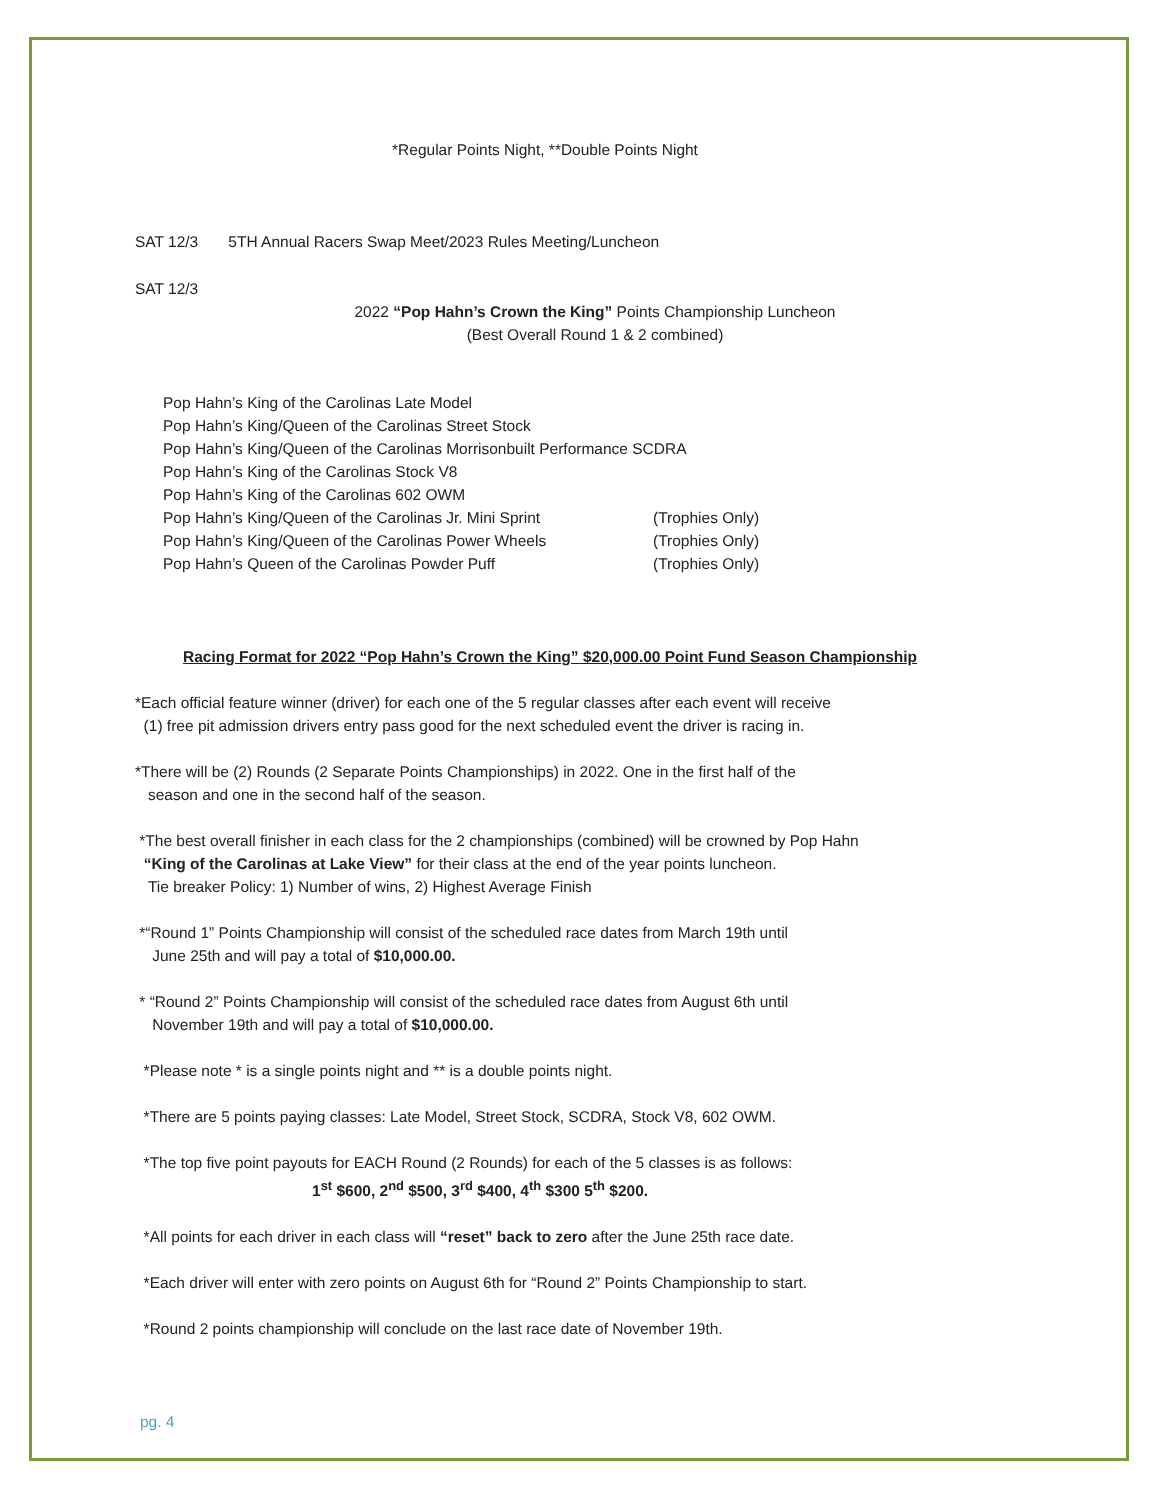*Regular Points Night, **Double Points Night
SAT 12/3 5TH Annual Racers Swap Meet/2023 Rules Meeting/Luncheon
SAT 12/3
2022 “Pop Hahn’s Crown the King” Points Championship Luncheon
(Best Overall Round 1 & 2 combined)
Pop Hahn’s King of the Carolinas Late Model
Pop Hahn’s King/Queen of the Carolinas Street Stock
Pop Hahn’s King/Queen of the Carolinas Morrisonbuilt Performance SCDRA
Pop Hahn’s King of the Carolinas Stock V8
Pop Hahn’s King of the Carolinas 602 OWM
Pop Hahn’s King/Queen of the Carolinas Jr. Mini Sprint (Trophies Only)
Pop Hahn’s King/Queen of the Carolinas Power Wheels (Trophies Only)
Pop Hahn’s Queen of the Carolinas Powder Puff (Trophies Only)
Racing Format for 2022 “Pop Hahn’s Crown the King” $20,000.00 Point Fund Season Championship
*Each official feature winner (driver) for each one of the 5 regular classes after each event will receive
(1) free pit admission drivers entry pass good for the next scheduled event the driver is racing in.
*There will be (2) Rounds (2 Separate Points Championships) in 2022. One in the first half of the
season and one in the second half of the season.
*The best overall finisher in each class for the 2 championships (combined) will be crowned by Pop Hahn
“King of the Carolinas at Lake View” for their class at the end of the year points luncheon.
Tie breaker Policy: 1) Number of wins, 2) Highest Average Finish
*“Round 1” Points Championship will consist of the scheduled race dates from March 19th until
June 25th and will pay a total of $10,000.00.
* “Round 2” Points Championship will consist of the scheduled race dates from August 6th until
November 19th and will pay a total of $10,000.00.
*Please note * is a single points night and ** is a double points night.
*There are 5 points paying classes: Late Model, Street Stock, SCDRA, Stock V8, 602 OWM.
*The top five point payouts for EACH Round (2 Rounds) for each of the 5 classes is as follows:
1<sup>st</sup> $600, 2<sup>nd</sup> $500, 3<sup>rd</sup> $400, 4<sup>th</sup> $300 5<sup>th</sup> $200.
*All points for each driver in each class will “reset” back to zero after the June 25th race date.
*Each driver will enter with zero points on August 6th for “Round 2” Points Championship to start.
*Round 2 points championship will conclude on the last race date of November 19th.
pg. 4